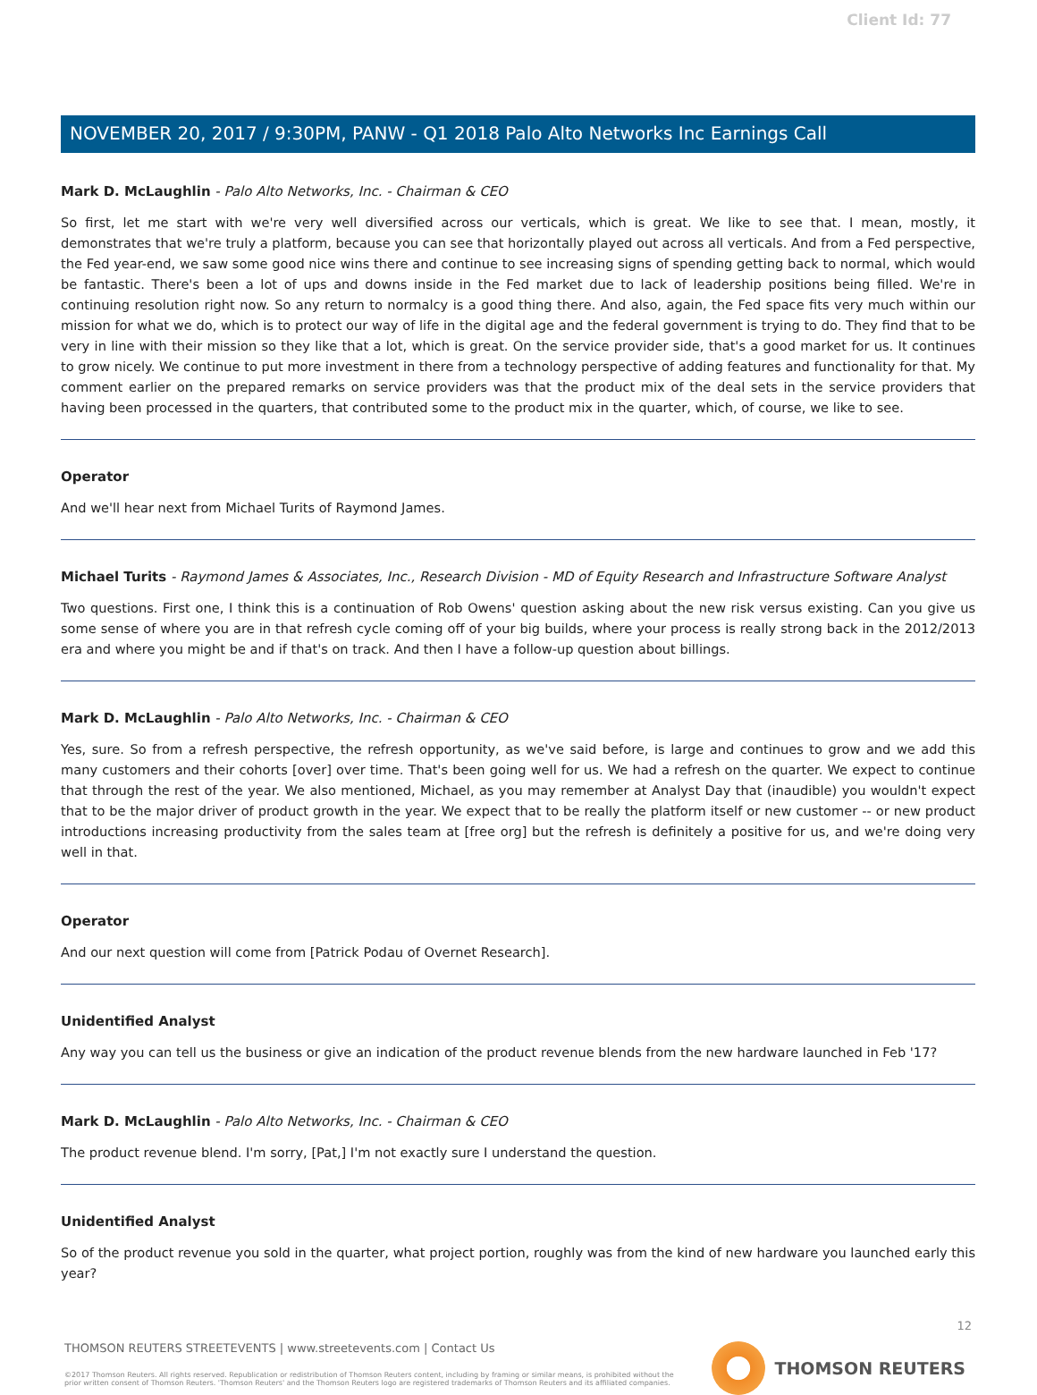Client Id: 77
NOVEMBER 20, 2017 / 9:30PM, PANW - Q1 2018 Palo Alto Networks Inc Earnings Call
Mark D. McLaughlin - Palo Alto Networks, Inc. - Chairman & CEO
So first, let me start with we're very well diversified across our verticals, which is great. We like to see that. I mean, mostly, it demonstrates that we're truly a platform, because you can see that horizontally played out across all verticals. And from a Fed perspective, the Fed year-end, we saw some good nice wins there and continue to see increasing signs of spending getting back to normal, which would be fantastic. There's been a lot of ups and downs inside in the Fed market due to lack of leadership positions being filled. We're in continuing resolution right now. So any return to normalcy is a good thing there. And also, again, the Fed space fits very much within our mission for what we do, which is to protect our way of life in the digital age and the federal government is trying to do. They find that to be very in line with their mission so they like that a lot, which is great. On the service provider side, that's a good market for us. It continues to grow nicely. We continue to put more investment in there from a technology perspective of adding features and functionality for that. My comment earlier on the prepared remarks on service providers was that the product mix of the deal sets in the service providers that having been processed in the quarters, that contributed some to the product mix in the quarter, which, of course, we like to see.
Operator
And we'll hear next from Michael Turits of Raymond James.
Michael Turits - Raymond James & Associates, Inc., Research Division - MD of Equity Research and Infrastructure Software Analyst
Two questions. First one, I think this is a continuation of Rob Owens' question asking about the new risk versus existing. Can you give us some sense of where you are in that refresh cycle coming off of your big builds, where your process is really strong back in the 2012/2013 era and where you might be and if that's on track. And then I have a follow-up question about billings.
Mark D. McLaughlin - Palo Alto Networks, Inc. - Chairman & CEO
Yes, sure. So from a refresh perspective, the refresh opportunity, as we've said before, is large and continues to grow and we add this many customers and their cohorts [over] over time. That's been going well for us. We had a refresh on the quarter. We expect to continue that through the rest of the year. We also mentioned, Michael, as you may remember at Analyst Day that (inaudible) you wouldn't expect that to be the major driver of product growth in the year. We expect that to be really the platform itself or new customer -- or new product introductions increasing productivity from the sales team at [free org] but the refresh is definitely a positive for us, and we're doing very well in that.
Operator
And our next question will come from [Patrick Podau of Overnet Research].
Unidentified Analyst
Any way you can tell us the business or give an indication of the product revenue blends from the new hardware launched in Feb '17?
Mark D. McLaughlin - Palo Alto Networks, Inc. - Chairman & CEO
The product revenue blend. I'm sorry, [Pat,] I'm not exactly sure I understand the question.
Unidentified Analyst
So of the product revenue you sold in the quarter, what project portion, roughly was from the kind of new hardware you launched early this year?
12
THOMSON REUTERS STREETEVENTS | www.streetevents.com | Contact Us
©2017 Thomson Reuters. All rights reserved. Republication or redistribution of Thomson Reuters content, including by framing or similar means, is prohibited without the prior written consent of Thomson Reuters. 'Thomson Reuters' and the Thomson Reuters logo are registered trademarks of Thomson Reuters and its affiliated companies.
THOMSON REUTERS